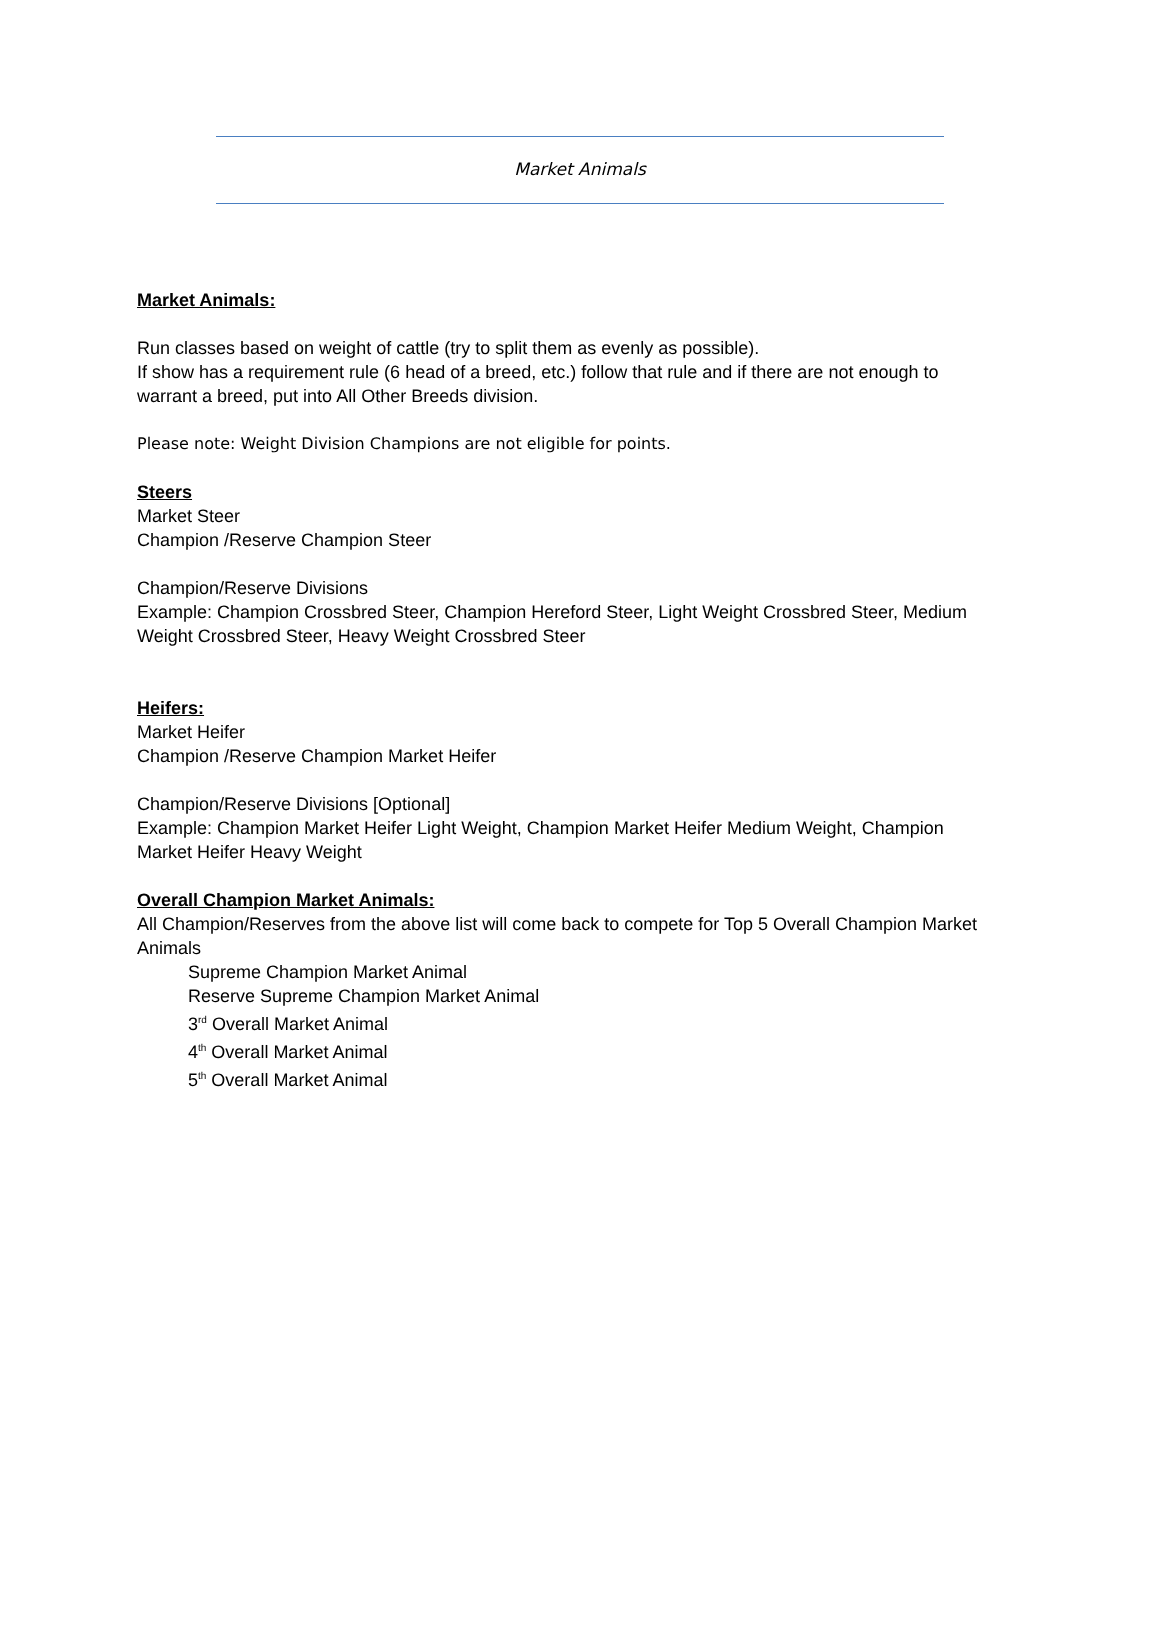Market Animals
Market Animals:
Run classes based on weight of cattle (try to split them as evenly as possible).
If show has a requirement rule (6 head of a breed, etc.) follow that rule and if there are not enough to warrant a breed, put into All Other Breeds division.
Please note: Weight Division Champions are not eligible for points.
Steers
Market Steer
Champion /Reserve Champion Steer
Champion/Reserve Divisions
Example: Champion Crossbred Steer, Champion Hereford Steer, Light Weight Crossbred Steer, Medium Weight Crossbred Steer, Heavy Weight Crossbred Steer
Heifers:
Market Heifer
Champion /Reserve Champion Market Heifer
Champion/Reserve Divisions [Optional]
Example: Champion Market Heifer Light Weight, Champion Market Heifer Medium Weight, Champion Market Heifer Heavy Weight
Overall Champion Market Animals:
All Champion/Reserves from the above list will come back to compete for Top 5 Overall Champion Market Animals
Supreme Champion Market Animal
Reserve Supreme Champion Market Animal
3<sup>rd</sup> Overall Market Animal
4<sup>th</sup> Overall Market Animal
5<sup>th</sup> Overall Market Animal